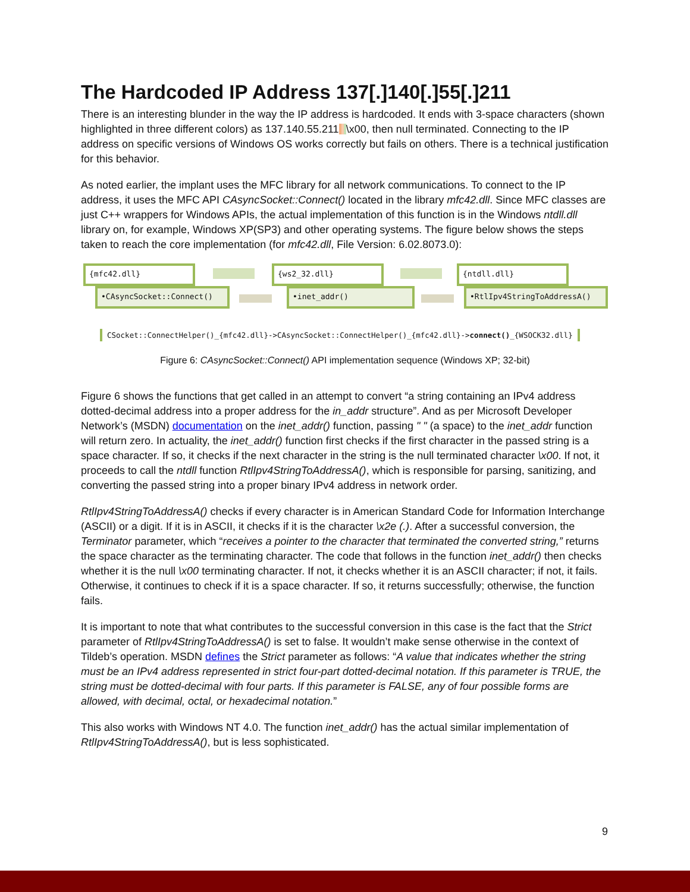The Hardcoded IP Address 137[.]140[.]55[.]211
There is an interesting blunder in the way the IP address is hardcoded. It ends with 3-space characters (shown highlighted in three different colors) as 137.140.55.211 \x00, then null terminated. Connecting to the IP address on specific versions of Windows OS works correctly but fails on others. There is a technical justification for this behavior.
As noted earlier, the implant uses the MFC library for all network communications. To connect to the IP address, it uses the MFC API CAsyncSocket::Connect() located in the library mfc42.dll. Since MFC classes are just C++ wrappers for Windows APIs, the actual implementation of this function is in the Windows ntdll.dll library on, for example, Windows XP(SP3) and other operating systems. The figure below shows the steps taken to reach the core implementation (for mfc42.dll, File Version: 6.02.8073.0):
{mfc42.dll}
•CAsyncSocket::Connect()
{ws2_32.dll}
•inet_addr()
{ntdll.dll}
•RtlIpv4StringToAddressA()
CSocket::ConnectHelper()_{mfc42.dll}->CAsyncSocket::ConnectHelper()_{mfc42.dll}->connect()_{WSOCK32.dll}
Figure 6: CAsyncSocket::Connect() API implementation sequence (Windows XP; 32-bit)
Figure 6 shows the functions that get called in an attempt to convert “a string containing an IPv4 address dotted-decimal address into a proper address for the in_addr structure”. And as per Microsoft Developer Network’s (MSDN) documentation on the inet_addr() function, passing " " (a space) to the inet_addr function will return zero. In actuality, the inet_addr() function first checks if the first character in the passed string is a space character. If so, it checks if the next character in the string is the null terminated character \x00. If not, it proceeds to call the ntdll function RtlIpv4StringToAddressA(), which is responsible for parsing, sanitizing, and converting the passed string into a proper binary IPv4 address in network order.
RtlIpv4StringToAddressA() checks if every character is in American Standard Code for Information Interchange (ASCII) or a digit. If it is in ASCII, it checks if it is the character \x2e (.). After a successful conversion, the Terminator parameter, which “receives a pointer to the character that terminated the converted string,” returns the space character as the terminating character. The code that follows in the function inet_addr() then checks whether it is the null \x00 terminating character. If not, it checks whether it is an ASCII character; if not, it fails. Otherwise, it continues to check if it is a space character. If so, it returns successfully; otherwise, the function fails.
It is important to note that what contributes to the successful conversion in this case is the fact that the Strict parameter of RtlIpv4StringToAddressA() is set to false. It wouldn’t make sense otherwise in the context of Tildeb’s operation. MSDN defines the Strict parameter as follows: “A value that indicates whether the string must be an IPv4 address represented in strict four-part dotted-decimal notation. If this parameter is TRUE, the string must be dotted-decimal with four parts. If this parameter is FALSE, any of four possible forms are allowed, with decimal, octal, or hexadecimal notation.”
This also works with Windows NT 4.0. The function inet_addr() has the actual similar implementation of RtlIpv4StringToAddressA(), but is less sophisticated.
9